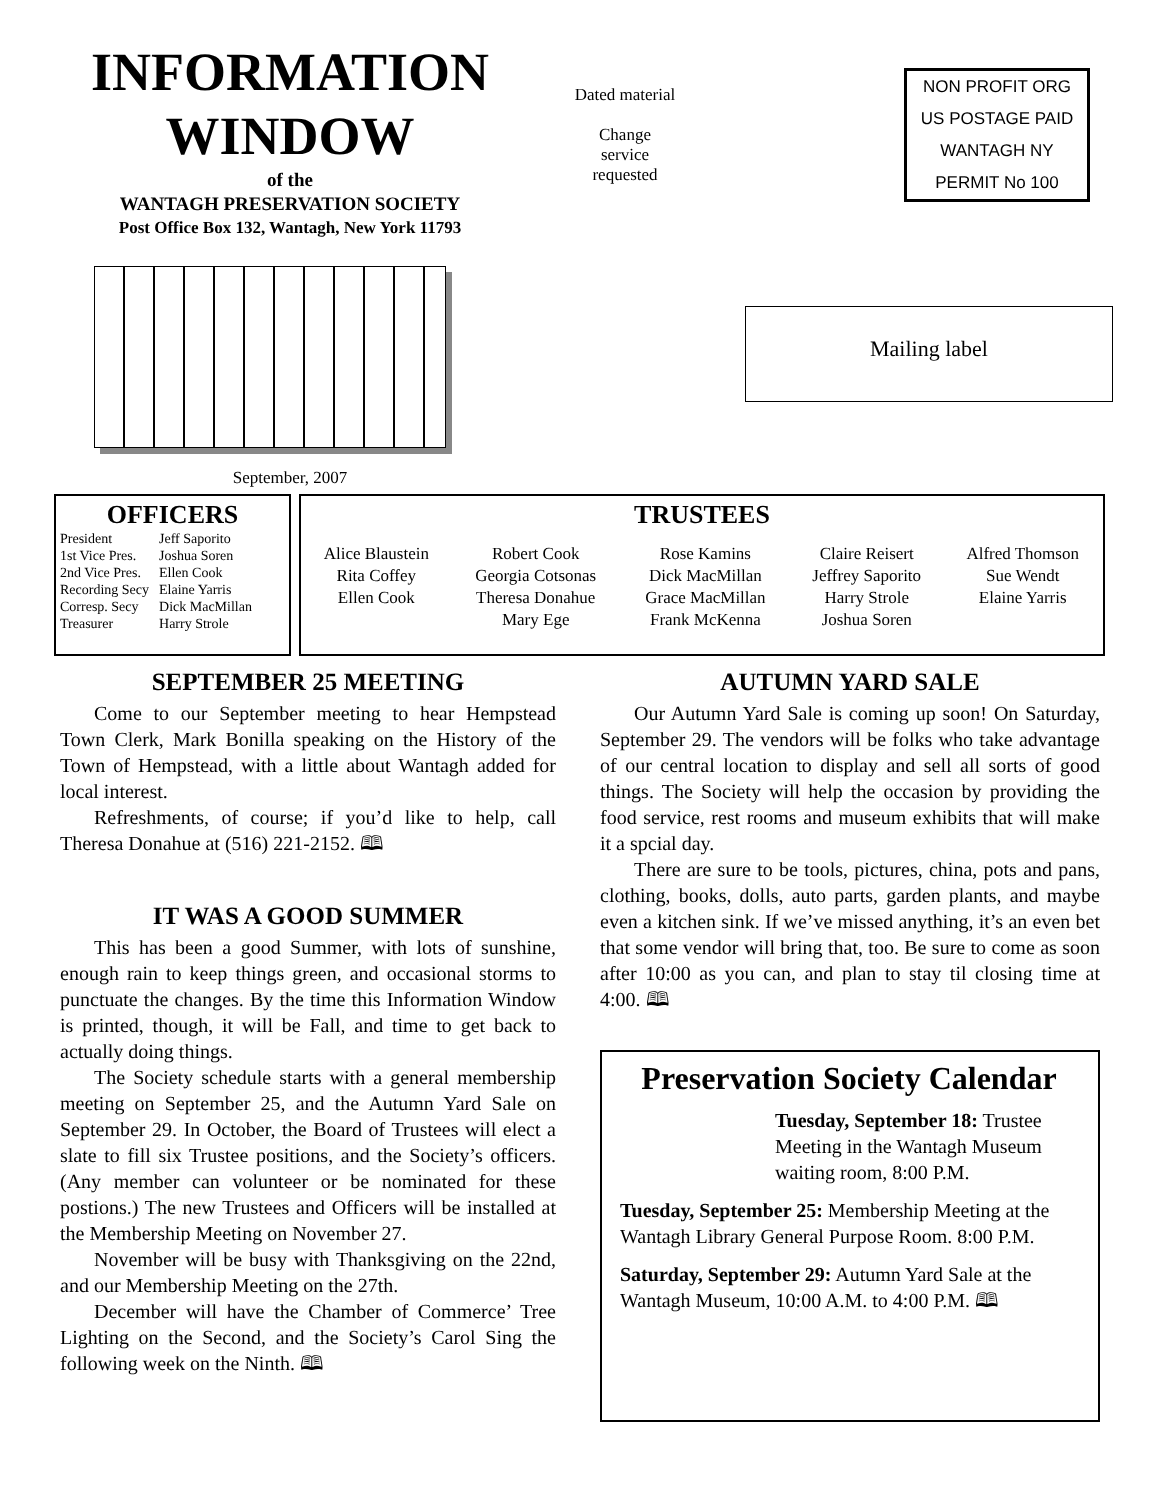INFORMATION
WINDOW
of the
WANTAGH PRESERVATION SOCIETY
Post Office Box 132, Wantagh, New York 11793
September, 2007
Dated material
Change
service
requested
NON PROFIT ORG
US POSTAGE PAID
WANTAGH NY
PERMIT No 100
Mailing label
OFFICERS
| President | Jeff Saporito |
| 1st Vice Pres. | Joshua Soren |
| 2nd Vice Pres. | Ellen Cook |
| Recording Secy | Elaine Yarris |
| Corresp. Secy | Dick MacMillan |
| Treasurer | Harry Strole |
TRUSTEES
| Alice Blaustein Rita Coffey Ellen Cook | Robert Cook Georgia Cotsonas Theresa Donahue Mary Ege | Rose Kamins Dick MacMillan Grace MacMillan Frank McKenna | Claire Reisert Jeffrey Saporito Harry Strole Joshua Soren | Alfred Thomson Sue Wendt Elaine Yarris |
SEPTEMBER 25 MEETING
Come to our September meeting to hear Hempstead Town Clerk, Mark Bonilla speaking on the History of the Town of Hempstead, with a little about Wantagh added for local interest.
Refreshments, of course; if you’d like to help, call Theresa Donahue at (516) 221-2152. 🕮
IT WAS A GOOD SUMMER
This has been a good Summer, with lots of sunshine, enough rain to keep things green, and occasional storms to punctuate the changes. By the time this Information Window is printed, though, it will be Fall, and time to get back to actually doing things.
The Society schedule starts with a general membership meeting on September 25, and the Autumn Yard Sale on September 29. In October, the Board of Trustees will elect a slate to fill six Trustee positions, and the Society’s officers. (Any member can volunteer or be nominated for these postions.) The new Trustees and Officers will be installed at the Membership Meeting on November 27.
November will be busy with Thanksgiving on the 22nd, and our Membership Meeting on the 27th.
December will have the Chamber of Commerce’ Tree Lighting on the Second, and the Society’s Carol Sing the following week on the Ninth. 🕮
AUTUMN YARD SALE
Our Autumn Yard Sale is coming up soon! On Saturday, September 29. The vendors will be folks who take advantage of our central location to display and sell all sorts of good things. The Society will help the occasion by providing the food service, rest rooms and museum exhibits that will make it a spcial day.
There are sure to be tools, pictures, china, pots and pans, clothing, books, dolls, auto parts, garden plants, and maybe even a kitchen sink. If we’ve missed anything, it’s an even bet that some vendor will bring that, too. Be sure to come as soon after 10:00 as you can, and plan to stay til closing time at 4:00. 🕮
Preservation Society Calendar
Tuesday, September 18: Trustee Meeting in the Wantagh Museum waiting room, 8:00 P.M.
Tuesday, September 25: Membership Meeting at the Wantagh Library General Purpose Room. 8:00 P.M.
Saturday, September 29: Autumn Yard Sale at the Wantagh Museum, 10:00 A.M. to 4:00 P.M. 🕮